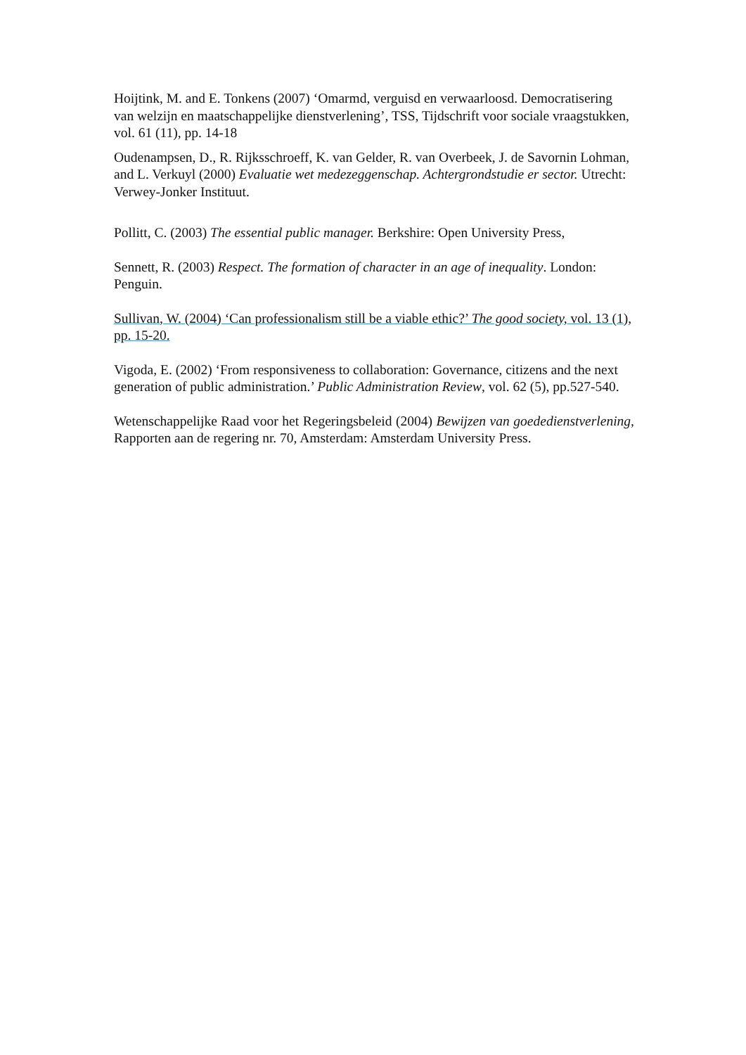Hoijtink, M. and E. Tonkens (2007) ‘Omarmd, verguisd en verwaarloosd. Democratisering van welzijn en maatschappelijke dienstverlening’, TSS, Tijdschrift voor sociale vraagstukken, vol. 61 (11), pp. 14-18
Oudenampsen, D., R. Rijksschroeff, K. van Gelder, R. van Overbeek, J. de Savornin Lohman, and L. Verkuyl (2000) Evaluatie wet medezeggenschap. Achtergrondstudie er sector. Utrecht: Verwey-Jonker Instituut.
Pollitt, C. (2003) The essential public manager. Berkshire: Open University Press,
Sennett, R. (2003) Respect. The formation of character in an age of inequality. London: Penguin.
Sullivan, W. (2004) ‘Can professionalism still be a viable ethic?’ The good society, vol. 13 (1), pp. 15-20.
Vigoda, E. (2002) ‘From responsiveness to collaboration: Governance, citizens and the next generation of public administration.’ Public Administration Review, vol. 62 (5), pp.527-540.
Wetenschappelijke Raad voor het Regeringsbeleid (2004) Bewijzen van goededienstverlening, Rapporten aan de regering nr. 70, Amsterdam: Amsterdam University Press.